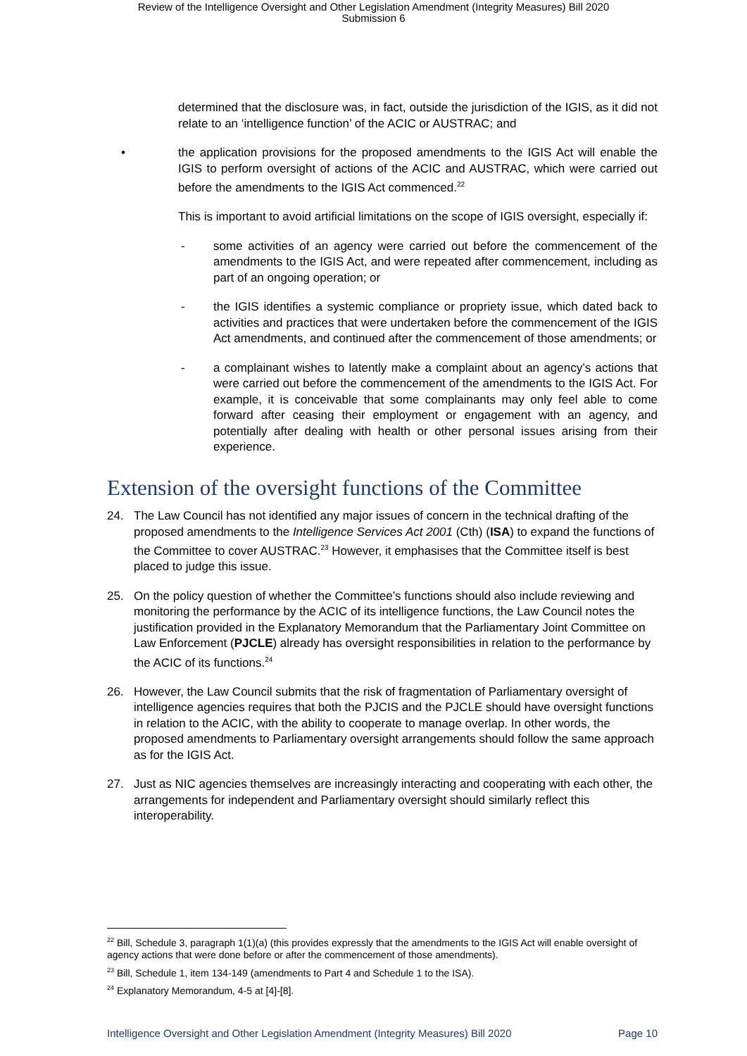Review of the Intelligence Oversight and Other Legislation Amendment (Integrity Measures) Bill 2020
Submission 6
determined that the disclosure was, in fact, outside the jurisdiction of the IGIS, as it did not relate to an ‘intelligence function’ of the ACIC or AUSTRAC; and
• the application provisions for the proposed amendments to the IGIS Act will enable the IGIS to perform oversight of actions of the ACIC and AUSTRAC, which were carried out before the amendments to the IGIS Act commenced.<sup>22</sup>
This is important to avoid artificial limitations on the scope of IGIS oversight, especially if:
- some activities of an agency were carried out before the commencement of the amendments to the IGIS Act, and were repeated after commencement, including as part of an ongoing operation; or
- the IGIS identifies a systemic compliance or propriety issue, which dated back to activities and practices that were undertaken before the commencement of the IGIS Act amendments, and continued after the commencement of those amendments; or
- a complainant wishes to latently make a complaint about an agency’s actions that were carried out before the commencement of the amendments to the IGIS Act. For example, it is conceivable that some complainants may only feel able to come forward after ceasing their employment or engagement with an agency, and potentially after dealing with health or other personal issues arising from their experience.
Extension of the oversight functions of the Committee
24. The Law Council has not identified any major issues of concern in the technical drafting of the proposed amendments to the Intelligence Services Act 2001 (Cth) (ISA) to expand the functions of the Committee to cover AUSTRAC.<sup>23</sup> However, it emphasises that the Committee itself is best placed to judge this issue.
25. On the policy question of whether the Committee’s functions should also include reviewing and monitoring the performance by the ACIC of its intelligence functions, the Law Council notes the justification provided in the Explanatory Memorandum that the Parliamentary Joint Committee on Law Enforcement (PJCLE) already has oversight responsibilities in relation to the performance by the ACIC of its functions.<sup>24</sup>
26. However, the Law Council submits that the risk of fragmentation of Parliamentary oversight of intelligence agencies requires that both the PJCIS and the PJCLE should have oversight functions in relation to the ACIC, with the ability to cooperate to manage overlap. In other words, the proposed amendments to Parliamentary oversight arrangements should follow the same approach as for the IGIS Act.
27. Just as NIC agencies themselves are increasingly interacting and cooperating with each other, the arrangements for independent and Parliamentary oversight should similarly reflect this interoperability.
<sup>22</sup> Bill, Schedule 3, paragraph 1(1)(a) (this provides expressly that the amendments to the IGIS Act will enable oversight of agency actions that were done before or after the commencement of those amendments).
<sup>23</sup> Bill, Schedule 1, item 134-149 (amendments to Part 4 and Schedule 1 to the ISA).
<sup>24</sup> Explanatory Memorandum, 4-5 at [4]-[8].
Intelligence Oversight and Other Legislation Amendment (Integrity Measures) Bill 2020 Page 10